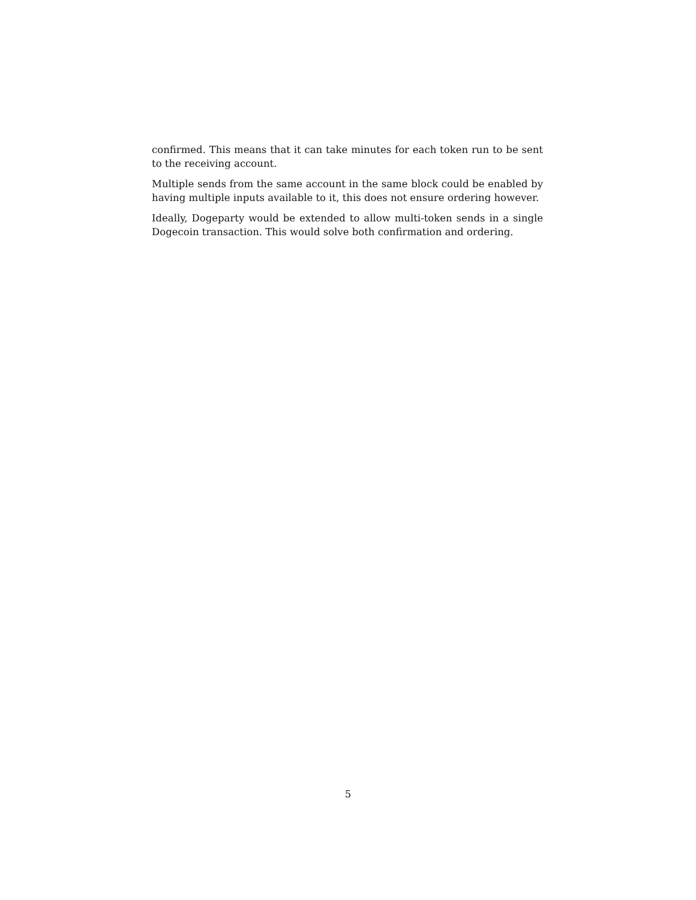confirmed. This means that it can take minutes for each token run to be sent to the receiving account.
Multiple sends from the same account in the same block could be enabled by having multiple inputs available to it, this does not ensure ordering however.
Ideally, Dogeparty would be extended to allow multi-token sends in a single Dogecoin transaction. This would solve both confirmation and ordering.
5